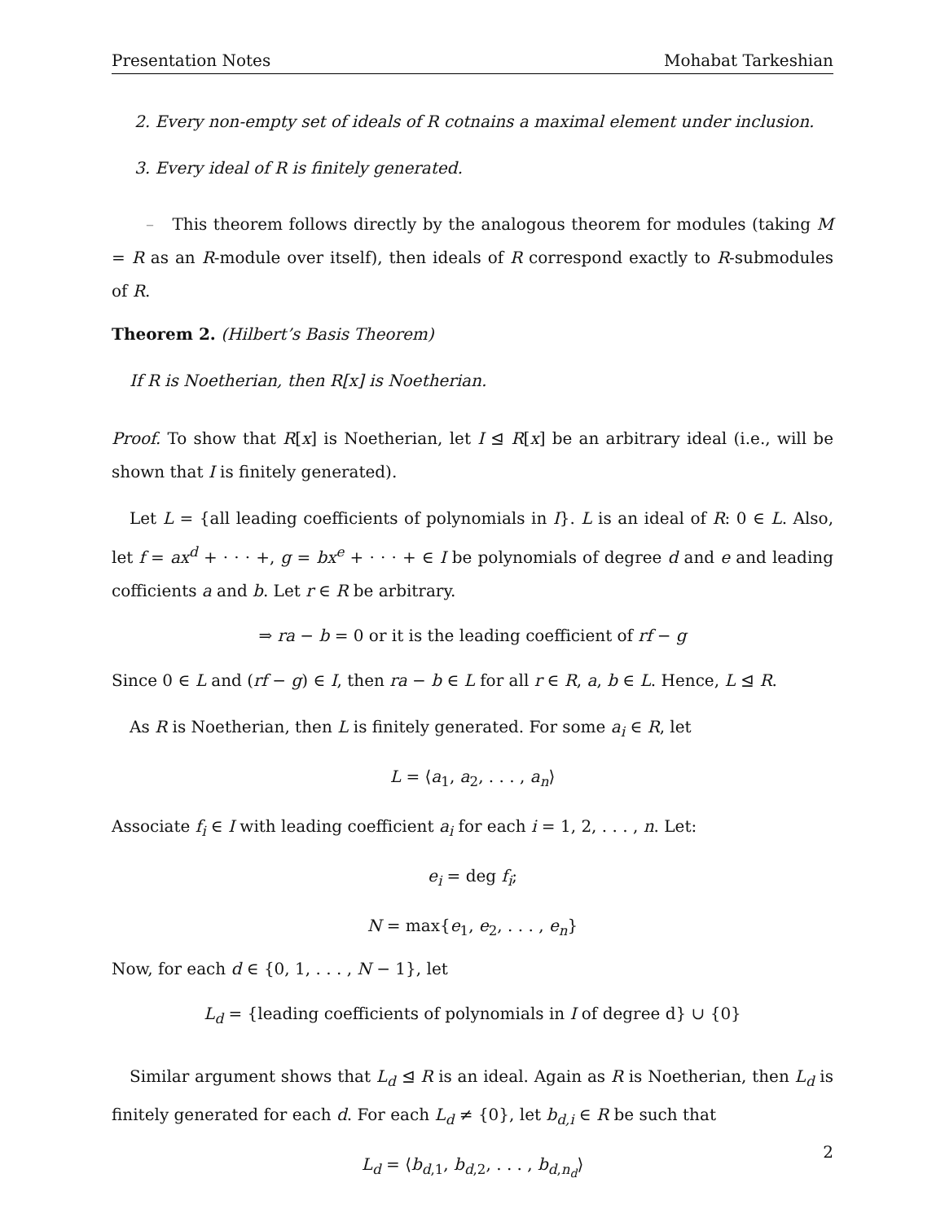Presentation Notes Mohabat Tarkeshian
2. Every non-empty set of ideals of R cotnains a maximal element under inclusion.
3. Every ideal of R is finitely generated.
– This theorem follows directly by the analogous theorem for modules (taking M = R as an R-module over itself), then ideals of R correspond exactly to R-submodules of R.
Theorem 2. (Hilbert’s Basis Theorem)
If R is Noetherian, then R[x] is Noetherian.
Proof. To show that R[x] is Noetherian, let I ⊴ R[x] be an arbitrary ideal (i.e., will be shown that I is finitely generated).
Let L = {all leading coefficients of polynomials in I}. L is an ideal of R: 0 ∈ L. Also, let f = ax<sup>d</sup> + · · · +, g = bx<sup>e</sup> + · · · + ∈ I be polynomials of degree d and e and leading cofficients a and b. Let r ∈ R be arbitrary.
⇒ ra − b = 0 or it is the leading coefficient of rf − g
Since 0 ∈ L and (rf − g) ∈ I, then ra − b ∈ L for all r ∈ R, a, b ∈ L. Hence, L ⊴ R.
As R is Noetherian, then L is finitely generated. For some a<sub>i</sub> ∈ R, let
L = ⟨a<sub>1</sub>, a<sub>2</sub>, . . . , a<sub>n</sub>⟩
Associate f<sub>i</sub> ∈ I with leading coefficient a<sub>i</sub> for each i = 1, 2, . . . , n. Let:
e<sub>i</sub> = deg f<sub>i</sub>;
N = max{e<sub>1</sub>, e<sub>2</sub>, . . . , e<sub>n</sub>}
Now, for each d ∈ {0, 1, . . . , N − 1}, let
L<sub>d</sub> = {leading coefficients of polynomials in I of degree d} ∪ {0}
Similar argument shows that L<sub>d</sub> ⊴ R is an ideal. Again as R is Noetherian, then L<sub>d</sub> is finitely generated for each d. For each L<sub>d</sub> ≠ {0}, let b<sub>d,i</sub> ∈ R be such that
L<sub>d</sub> = ⟨b<sub>d,1</sub>, b<sub>d,2</sub>, . . . , b<sub>d,n<sub>d</sub></sub>⟩
2